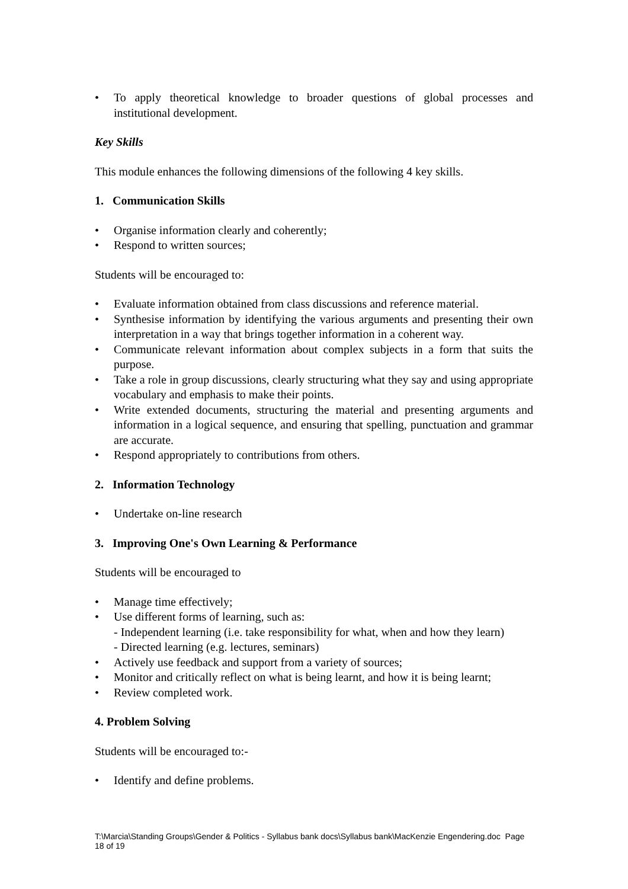• To apply theoretical knowledge to broader questions of global processes and institutional development.
Key Skills
This module enhances the following dimensions of the following 4 key skills.
1. Communication Skills
• Organise information clearly and coherently;
• Respond to written sources;
Students will be encouraged to:
• Evaluate information obtained from class discussions and reference material.
• Synthesise information by identifying the various arguments and presenting their own interpretation in a way that brings together information in a coherent way.
• Communicate relevant information about complex subjects in a form that suits the purpose.
• Take a role in group discussions, clearly structuring what they say and using appropriate vocabulary and emphasis to make their points.
• Write extended documents, structuring the material and presenting arguments and information in a logical sequence, and ensuring that spelling, punctuation and grammar are accurate.
• Respond appropriately to contributions from others.
2. Information Technology
• Undertake on-line research
3. Improving One's Own Learning & Performance
Students will be encouraged to
• Manage time effectively;
• Use different forms of learning, such as:
- Independent learning (i.e. take responsibility for what, when and how they learn)
- Directed learning (e.g. lectures, seminars)
• Actively use feedback and support from a variety of sources;
• Monitor and critically reflect on what is being learnt, and how it is being learnt;
• Review completed work.
4. Problem Solving
Students will be encouraged to:-
• Identify and define problems.
T:\Marcia\Standing Groups\Gender & Politics - Syllabus bank docs\Syllabus bank\MacKenzie Engendering.doc Page 18 of 19